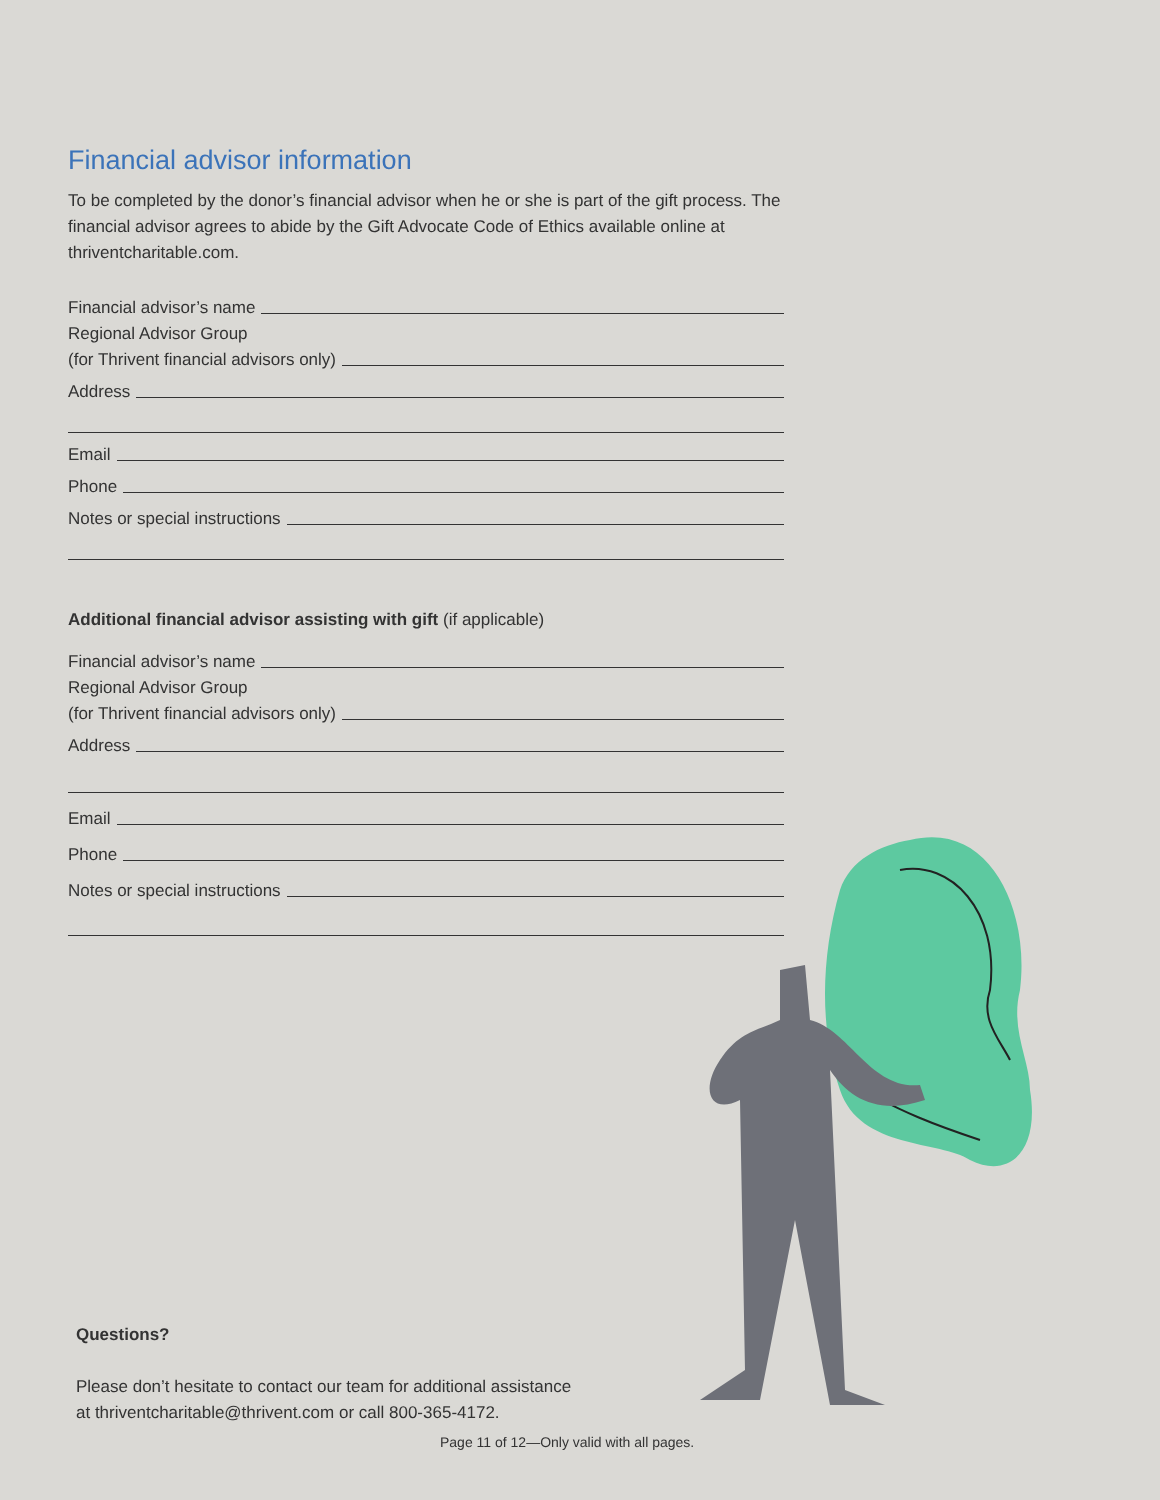Financial advisor information
To be completed by the donor’s financial advisor when he or she is part of the gift process. The financial advisor agrees to abide by the Gift Advocate Code of Ethics available online at thriventcharitable.com.
Financial advisor’s name
Regional Advisor Group
(for Thrivent financial advisors only)
Address
Email
Phone
Notes or special instructions
Additional financial advisor assisting with gift (if applicable)
Financial advisor’s name
Regional Advisor Group
(for Thrivent financial advisors only)
Address
Email
Phone
Notes or special instructions
Questions?
Please don’t hesitate to contact our team for additional assistance
at thriventcharitable@thrivent.com or call 800-365-4172.
Page 11 of 12—Only valid with all pages.